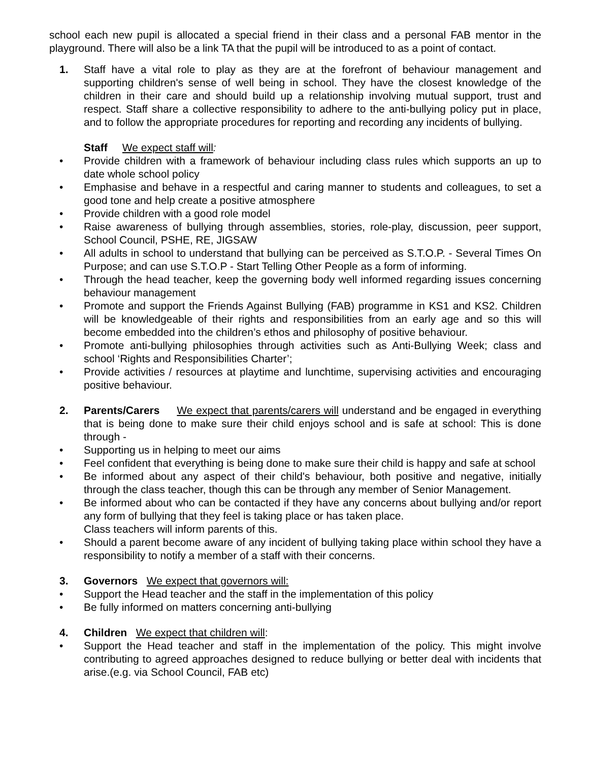school each new pupil is allocated a special friend in their class and a personal FAB mentor in the playground. There will also be a link TA that the pupil will be introduced to as a point of contact.
1. Staff have a vital role to play as they are at the forefront of behaviour management and supporting children's sense of well being in school. They have the closest knowledge of the children in their care and should build up a relationship involving mutual support, trust and respect. Staff share a collective responsibility to adhere to the anti-bullying policy put in place, and to follow the appropriate procedures for reporting and recording any incidents of bullying.
Staff We expect staff will:
• Provide children with a framework of behaviour including class rules which supports an up to date whole school policy
• Emphasise and behave in a respectful and caring manner to students and colleagues, to set a good tone and help create a positive atmosphere
• Provide children with a good role model
• Raise awareness of bullying through assemblies, stories, role-play, discussion, peer support, School Council, PSHE, RE, JIGSAW
• All adults in school to understand that bullying can be perceived as S.T.O.P. - Several Times On Purpose; and can use S.T.O.P - Start Telling Other People as a form of informing.
• Through the head teacher, keep the governing body well informed regarding issues concerning behaviour management
• Promote and support the Friends Against Bullying (FAB) programme in KS1 and KS2. Children will be knowledgeable of their rights and responsibilities from an early age and so this will become embedded into the children’s ethos and philosophy of positive behaviour.
• Promote anti-bullying philosophies through activities such as Anti-Bullying Week; class and school ‘Rights and Responsibilities Charter’;
• Provide activities / resources at playtime and lunchtime, supervising activities and encouraging positive behaviour.
2. Parents/Carers We expect that parents/carers will understand and be engaged in everything that is being done to make sure their child enjoys school and is safe at school: This is done through -
• Supporting us in helping to meet our aims
• Feel confident that everything is being done to make sure their child is happy and safe at school
• Be informed about any aspect of their child's behaviour, both positive and negative, initially through the class teacher, though this can be through any member of Senior Management.
• Be informed about who can be contacted if they have any concerns about bullying and/or report any form of bullying that they feel is taking place or has taken place.
Class teachers will inform parents of this.
• Should a parent become aware of any incident of bullying taking place within school they have a responsibility to notify a member of a staff with their concerns.
3. Governors We expect that governors will:
• Support the Head teacher and the staff in the implementation of this policy
• Be fully informed on matters concerning anti-bullying
4. Children We expect that children will:
• Support the Head teacher and staff in the implementation of the policy. This might involve contributing to agreed approaches designed to reduce bullying or better deal with incidents that arise.(e.g. via School Council, FAB etc)